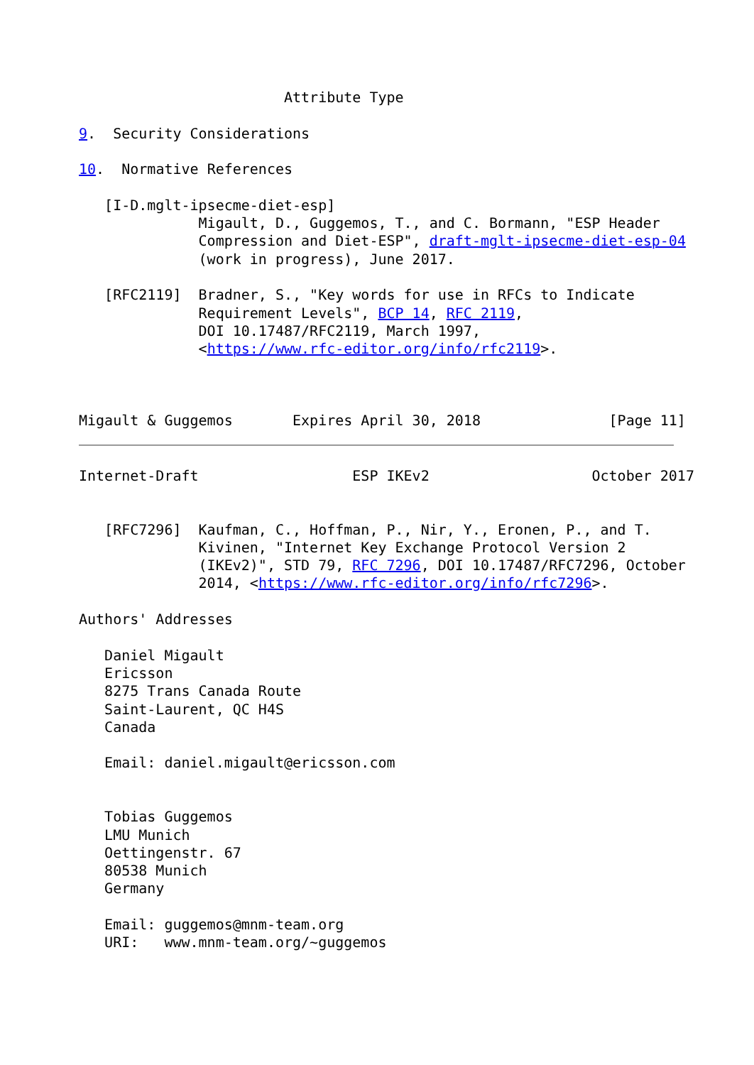Attribute Type

9.  Security Considerations

10.  Normative References

   [I-D.mglt-ipsecme-diet-esp]
              Migault, D., Guggemos, T., and C. Bormann, "ESP Header
              Compression and Diet-ESP", draft-mglt-ipsecme-diet-esp-04
              (work in progress), June 2017.

   [RFC2119]  Bradner, S., "Key words for use in RFCs to Indicate
              Requirement Levels", BCP 14, RFC 2119,
              DOI 10.17487/RFC2119, March 1997,
              <https://www.rfc-editor.org/info/rfc2119>.



Migault & Guggemos       Expires April 30, 2018               [Page 11]
Internet-Draft                  ESP IKEv2                   October 2017


   [RFC7296]  Kaufman, C., Hoffman, P., Nir, Y., Eronen, P., and T.
              Kivinen, "Internet Key Exchange Protocol Version 2
              (IKEv2)", STD 79, RFC 7296, DOI 10.17487/RFC7296, October
              2014, <https://www.rfc-editor.org/info/rfc7296>.

Authors' Addresses

   Daniel Migault
   Ericsson
   8275 Trans Canada Route
   Saint-Laurent, QC H4S
   Canada

   Email: daniel.migault@ericsson.com


   Tobias Guggemos
   LMU Munich
   Oettingenstr. 67
   80538 Munich
   Germany

   Email: guggemos@mnm-team.org
   URI:   www.mnm-team.org/~guggemos